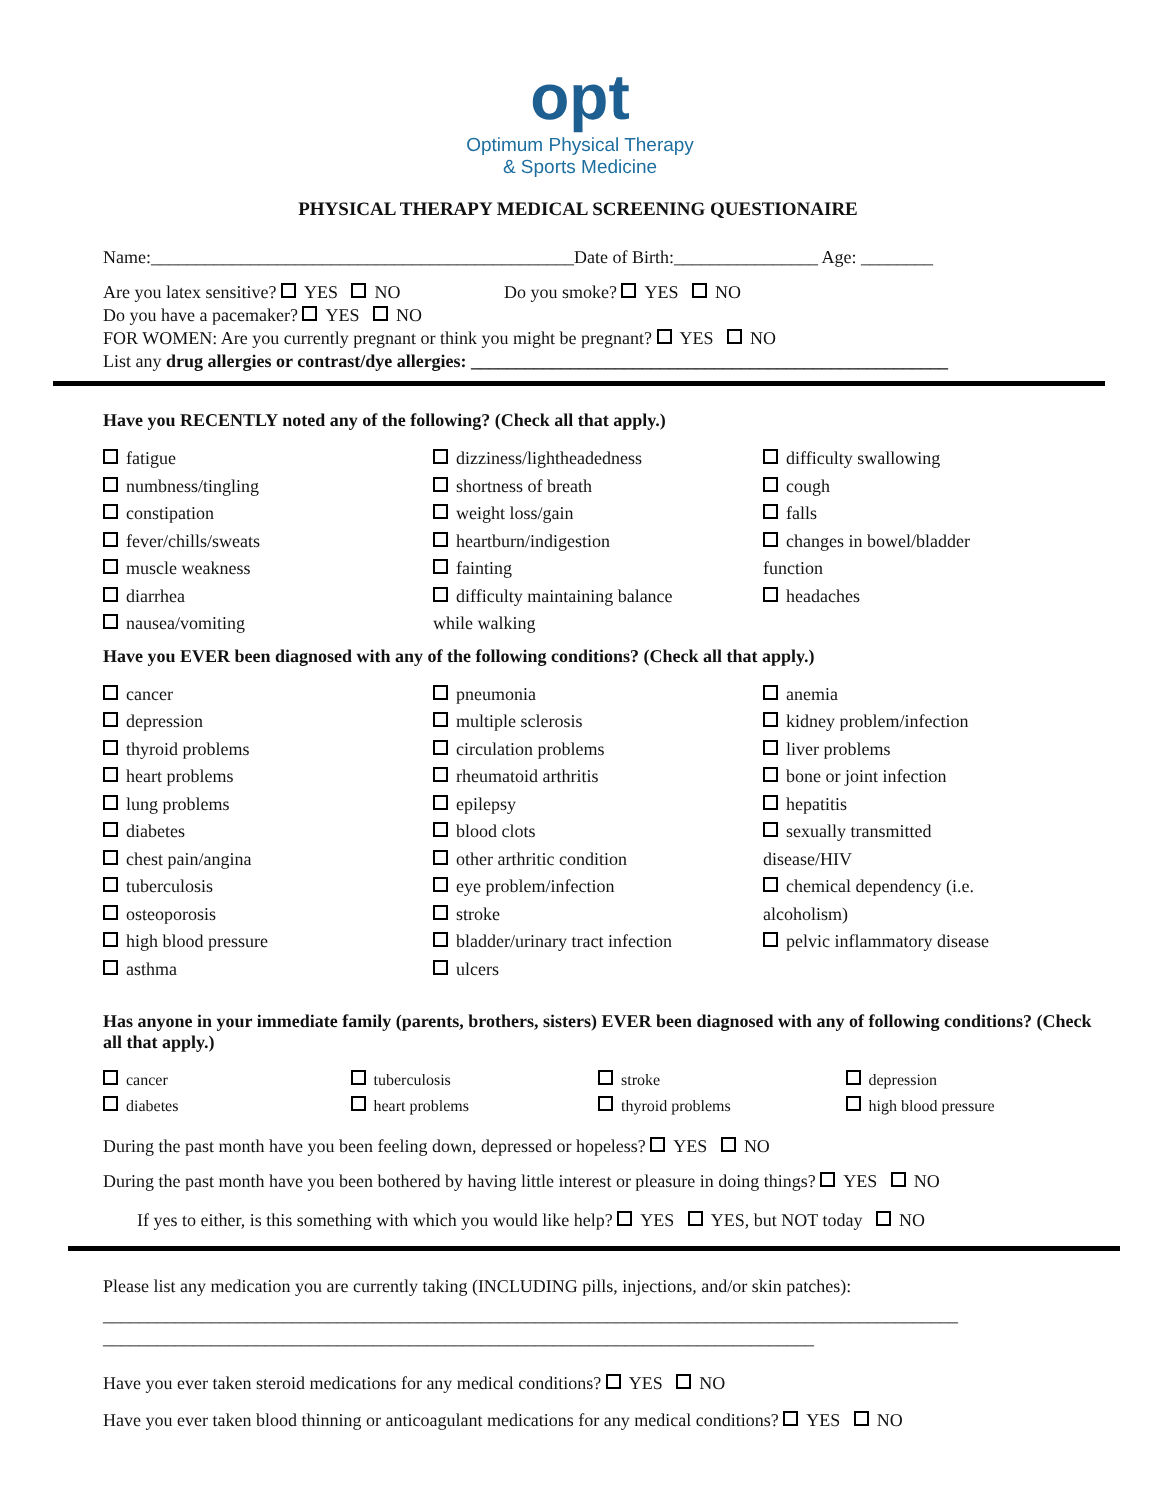opt
Optimum Physical Therapy
& Sports Medicine
PHYSICAL THERAPY MEDICAL SCREENING QUESTIONAIRE
Name:_______________________________________________Date of Birth:________________ Age: ________
Are you latex sensitive? YES NO Do you smoke? YES NO
Do you have a pacemaker? YES NO
FOR WOMEN: Are you currently pregnant or think you might be pregnant? YES NO
List any drug allergies or contrast/dye allergies: _____________________________________________________
Have you RECENTLY noted any of the following? (Check all that apply.)
fatigue
numbness/tingling
constipation
fever/chills/sweats
muscle weakness
diarrhea
nausea/vomiting
dizziness/lightheadedness
shortness of breath
weight loss/gain
heartburn/indigestion
fainting
difficulty maintaining balance
while walking
difficulty swallowing
cough
falls
changes in bowel/bladder
function
headaches
Have you EVER been diagnosed with any of the following conditions? (Check all that apply.)
cancer
depression
thyroid problems
heart problems
lung problems
diabetes
chest pain/angina
tuberculosis
osteoporosis
high blood pressure
asthma
pneumonia
multiple sclerosis
circulation problems
rheumatoid arthritis
epilepsy
blood clots
other arthritic condition
eye problem/infection
stroke
bladder/urinary tract infection
ulcers
anemia
kidney problem/infection
liver problems
bone or joint infection
hepatitis
sexually transmitted
disease/HIV
chemical dependency (i.e.
alcoholism)
pelvic inflammatory disease
Has anyone in your immediate family (parents, brothers, sisters) EVER been diagnosed with any of following conditions? (Check all that apply.)
cancer
diabetes
tuberculosis
heart problems
stroke
thyroid problems
depression
high blood pressure
During the past month have you been feeling down, depressed or hopeless? YES NO
During the past month have you been bothered by having little interest or pleasure in doing things? YES NO
If yes to either, is this something with which you would like help? YES YES, but NOT today NO
Please list any medication you are currently taking (INCLUDING pills, injections, and/or skin patches):
_______________________________________________________________________________________________
_______________________________________________________________________________
Have you ever taken steroid medications for any medical conditions? YES NO
Have you ever taken blood thinning or anticoagulant medications for any medical conditions? YES NO